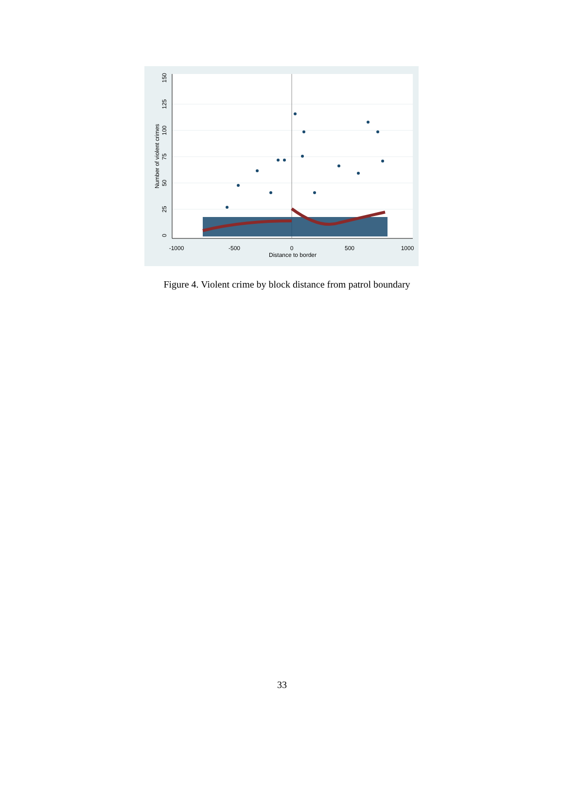-1000
-500
0
500
1000
Distance to border
0
25
50
75
100
125
150
Number of violent crimes
Figure 4. Violent crime by block distance from patrol boundary
33